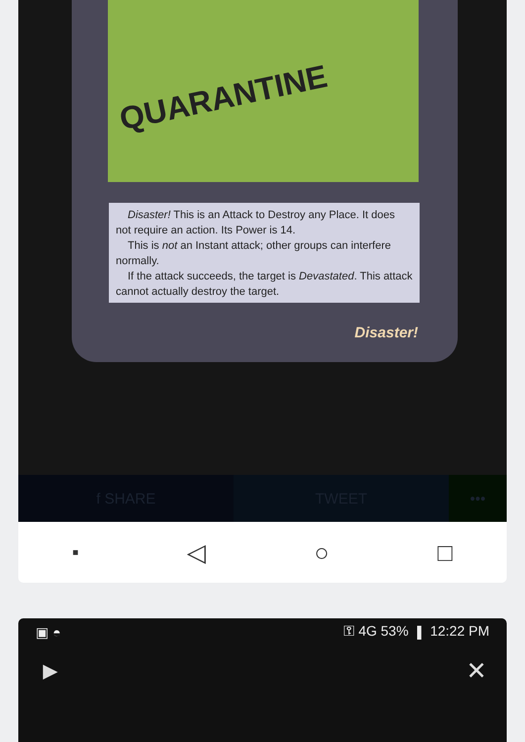QUARANTINE
Disaster! This is an Attack to Destroy any Place. It does not require an action. Its Power is 14.
This is not an Instant attack; other groups can interfere normally.
If the attack succeeds, the target is Devastated. This attack cannot actually destroy the target.
Disaster!
f SHARE TWEET •••
■ ◁ ○ □
▣ ◓ ⚿ 4G 53% ▮ 12:22 PM
► ✕